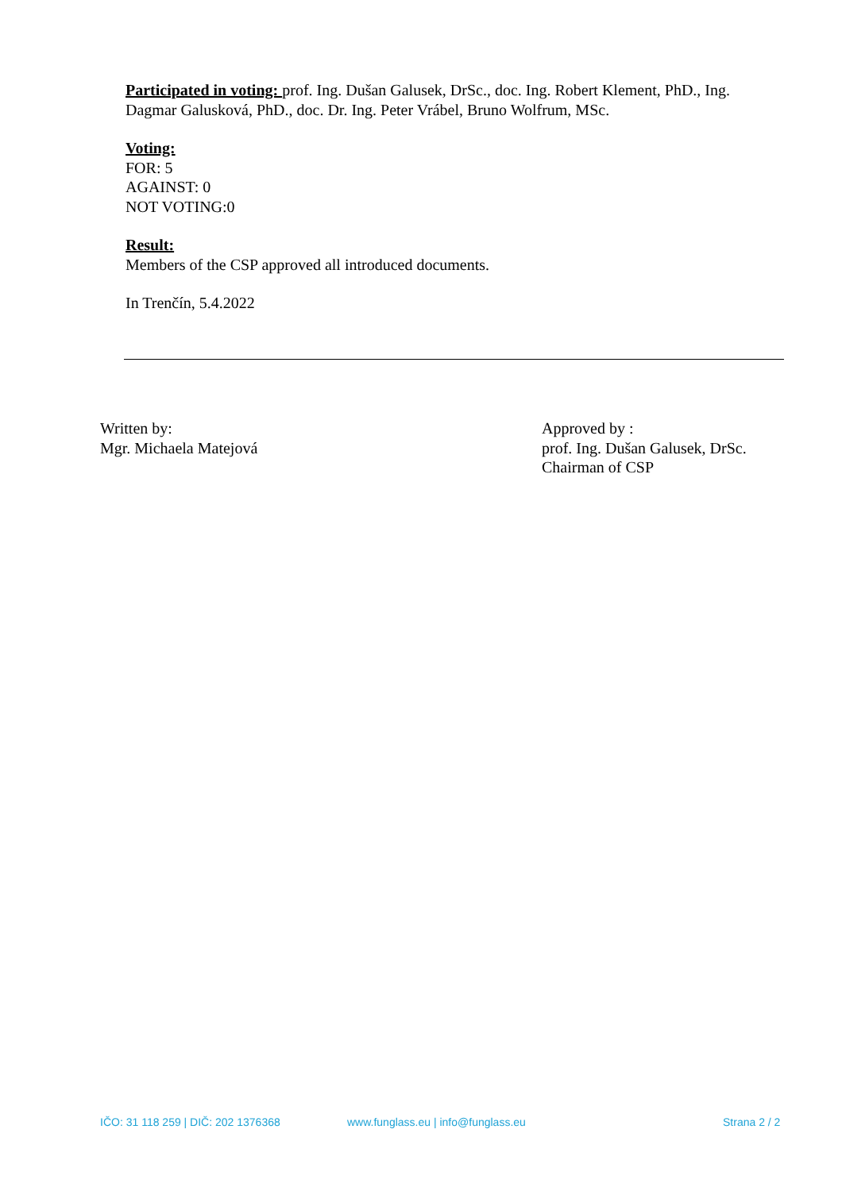Participated in voting: prof. Ing. Dušan Galusek, DrSc., doc. Ing. Robert Klement, PhD., Ing. Dagmar Galusková, PhD., doc. Dr. Ing. Peter Vrábel, Bruno Wolfrum, MSc.
Voting:
FOR: 5
AGAINST: 0
NOT VOTING:0
Result:
Members of the CSP approved all introduced documents.
In Trenčín, 5.4.2022
Written by:
Mgr. Michaela Matejová
Approved by :
prof. Ing. Dušan Galusek, DrSc.
Chairman of CSP
IČO: 31 118 259 | DIČ: 202 1376368 www.funglass.eu | info@funglass.eu Strana 2 / 2